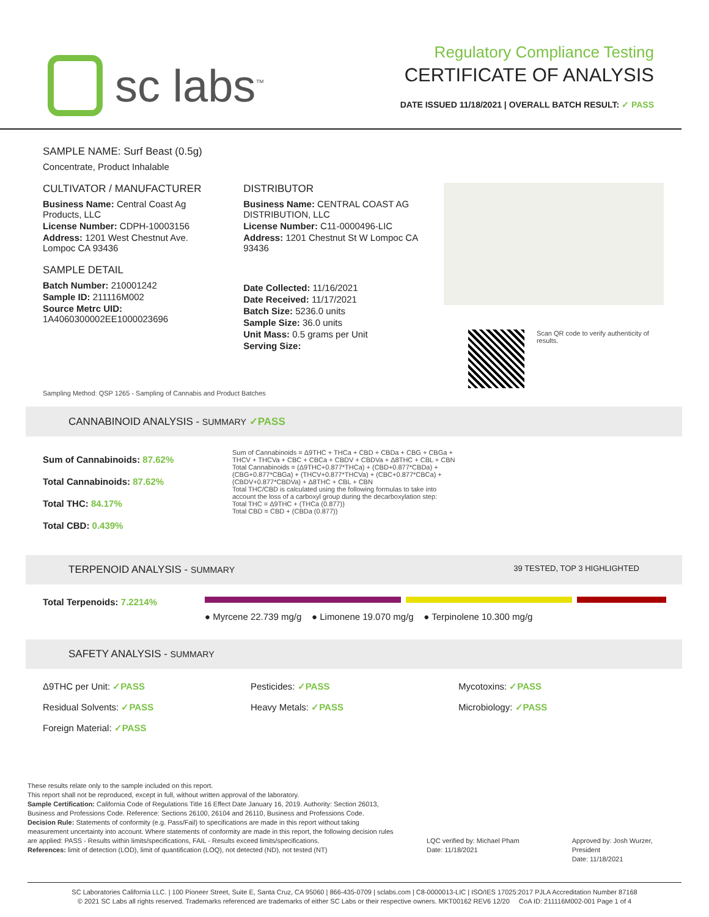sc labs<sup>™</sup>
Regulatory Compliance Testing
CERTIFICATE OF ANALYSIS
DATE ISSUED 11/18/2021 | OVERALL BATCH RESULT: ✓ PASS
SAMPLE NAME: Surf Beast (0.5g)
Concentrate, Product Inhalable
CULTIVATOR / MANUFACTURER
Business Name: Central Coast Ag Products, LLC
License Number: CDPH-10003156
Address: 1201 West Chestnut Ave. Lompoc CA 93436
SAMPLE DETAIL
Batch Number: 210001242
Sample ID: 211116M002
Source Metrc UID: 1A4060300002EE1000023696
DISTRIBUTOR
Business Name: CENTRAL COAST AG DISTRIBUTION, LLC
License Number: C11-0000496-LIC
Address: 1201 Chestnut St W Lompoc CA 93436
Date Collected: 11/16/2021
Date Received: 11/17/2021
Batch Size: 5236.0 units
Sample Size: 36.0 units
Unit Mass: 0.5 grams per Unit
Serving Size:
Scan QR code to verify authenticity of results.
Sampling Method: QSP 1265 - Sampling of Cannabis and Product Batches
CANNABINOID ANALYSIS - SUMMARY ✓PASS
Sum of Cannabinoids: 87.62%
Total Cannabinoids: 87.62%
Total THC: 84.17%
Total CBD: 0.439%
Sum of Cannabinoids = Δ9THC + THCa + CBD + CBDa + CBG + CBGa + THCV + THCVa + CBC + CBCa + CBDV + CBDVa + Δ8THC + CBL + CBN
Total Cannabinoids = (Δ9THC+0.877*THCa) + (CBD+0.877*CBDa) + (CBG+0.877*CBGa) + (THCV+0.877*THCVa) + (CBC+0.877*CBCa) + (CBDV+0.877*CBDVa) + Δ8THC + CBL + CBN
Total THC/CBD is calculated using the following formulas to take into account the loss of a carboxyl group during the decarboxylation step:
Total THC = Δ9THC + (THCa (0.877))
Total CBD = CBD + (CBDa (0.877))
TERPENOID ANALYSIS - SUMMARY 39 TESTED, TOP 3 HIGHLIGHTED
Total Terpenoids: 7.2214%
● Myrcene 22.739 mg/g ● Limonene 19.070 mg/g ● Terpinolene 10.300 mg/g
SAFETY ANALYSIS - SUMMARY
Δ9THC per Unit: ✓PASS Pesticides: ✓PASS Mycotoxins: ✓PASS
Residual Solvents: ✓PASS Heavy Metals: ✓PASS Microbiology: ✓PASS
Foreign Material: ✓PASS
These results relate only to the sample included on this report.
This report shall not be reproduced, except in full, without written approval of the laboratory.
Sample Certification: California Code of Regulations Title 16 Effect Date January 16, 2019. Authority: Section 26013, Business and Professions Code. Reference: Sections 26100, 26104 and 26110, Business and Professions Code.
Decision Rule: Statements of conformity (e.g. Pass/Fail) to specifications are made in this report without taking measurement uncertainty into account. Where statements of conformity are made in this report, the following decision rules are applied: PASS - Results within limits/specifications, FAIL - Results exceed limits/specifications.
References: limit of detection (LOD), limit of quantification (LOQ), not detected (ND), not tested (NT)
LQC verified by: Michael Pham
Date: 11/18/2021
Approved by: Josh Wurzer, President
Date: 11/18/2021
SC Laboratories California LLC. | 100 Pioneer Street, Suite E, Santa Cruz, CA 95060 | 866-435-0709 | sclabs.com | C8-0000013-LIC | ISO/IES 17025:2017 PJLA Accreditation Number 87168
© 2021 SC Labs all rights reserved. Trademarks referenced are trademarks of either SC Labs or their respective owners. MKT00162 REV6 12/20 CoA ID: 211116M002-001 Page 1 of 4